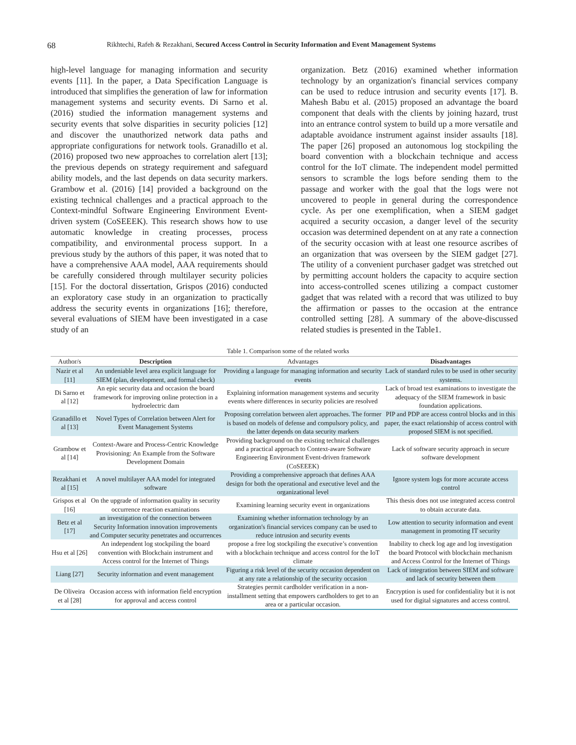68 Rikhtechi, Rafeh & Rezakhani, Secured Access Control in Security Information and Event Management Systems
high-level language for managing information and security events [11]. In the paper, a Data Specification Language is introduced that simplifies the generation of law for information management systems and security events. Di Sarno et al. (2016) studied the information management systems and security events that solve disparities in security policies [12] and discover the unauthorized network data paths and appropriate configurations for network tools. Granadillo et al. (2016) proposed two new approaches to correlation alert [13]; the previous depends on strategy requirement and safeguard ability models, and the last depends on data security markers. Grambow et al. (2016) [14] provided a background on the existing technical challenges and a practical approach to the Context-mindful Software Engineering Environment Event-driven system (CoSEEEK). This research shows how to use automatic knowledge in creating processes, process compatibility, and environmental process support. In a previous study by the authors of this paper, it was noted that to have a comprehensive AAA model, AAA requirements should be carefully considered through multilayer security policies [15]. For the doctoral dissertation, Grispos (2016) conducted an exploratory case study in an organization to practically address the security events in organizations [16]; therefore, several evaluations of SIEM have been investigated in a case study of an
organization. Betz (2016) examined whether information technology by an organization's financial services company can be used to reduce intrusion and security events [17]. B. Mahesh Babu et al. (2015) proposed an advantage the board component that deals with the clients by joining hazard, trust into an entrance control system to build up a more versatile and adaptable avoidance instrument against insider assaults [18]. The paper [26] proposed an autonomous log stockpiling the board convention with a blockchain technique and access control for the IoT climate. The independent model permitted sensors to scramble the logs before sending them to the passage and worker with the goal that the logs were not uncovered to people in general during the correspondence cycle. As per one exemplification, when a SIEM gadget acquired a security occasion, a danger level of the security occasion was determined dependent on at any rate a connection of the security occasion with at least one resource ascribes of an organization that was overseen by the SIEM gadget [27]. The utility of a convenient purchaser gadget was stretched out by permitting account holders the capacity to acquire section into access-controlled scenes utilizing a compact customer gadget that was related with a record that was utilized to buy the affirmation or passes to the occasion at the entrance controlled setting [28]. A summary of the above-discussed related studies is presented in the Table1.
Table 1. Comparison some of the related works
| Author/s | Description | Advantages | Disadvantages |
| --- | --- | --- | --- |
| Nazir et al [11] | An undeniable level area explicit language for SIEM (plan, development, and formal check) | Providing a language for managing information and security events | Lack of standard rules to be used in other security systems. |
| Di Sarno et al [12] | An epic security data and occasion the board framework for improving online protection in a hydroelectric dam | Explaining information management systems and security events where differences in security policies are resolved | Lack of broad test examinations to investigate the adequacy of the SIEM framework in basic foundation applications. |
| Granadillo et al [13] | Novel Types of Correlation between Alert for Event Management Systems | Proposing correlation between alert approaches. The former is based on models of defense and compulsory policy, and the latter depends on data security markers | PIP and PDP are access control blocks and in this paper, the exact relationship of access control with proposed SIEM is not specified. |
| Grambow et al [14] | Context-Aware and Process-Centric Knowledge Provisioning: An Example from the Software Development Domain | Providing background on the existing technical challenges and a practical approach to Context-aware Software Engineering Environment Event-driven framework (CoSEEEK) | Lack of software security approach in secure software development |
| Rezakhani et al [15] | A novel multilayer AAA model for integrated software | Providing a comprehensive approach that defines AAA design for both the operational and executive level and the organizational level | Ignore system logs for more accurate access control |
| Grispos et al [16] | On the upgrade of information quality in security occurrence reaction examinations | Examining learning security event in organizations | This thesis does not use integrated access control to obtain accurate data. |
| Betz et al [17] | an investigation of the connection between Security Information innovation improvements and Computer security penetrates and occurrences | Examining whether information technology by an organization's financial services company can be used to reduce intrusion and security events | Low attention to security information and event management in promoting IT security |
| Hsu et al [26] | An independent log stockpiling the board convention with Blockchain instrument and Access control for the Internet of Things | propose a free log stockpiling the executive’s convention with a blockchain technique and access control for the IoT climate | Inability to check log age and log investigation the board Protocol with blockchain mechanism and Access Control for the Internet of Things |
| Liang [27] | Security information and event management | Figuring a risk level of the security occasion dependent on at any rate a relationship of the security occasion | Lack of integration between SIEM and software and lack of security between them |
| De Oliveira et al [28] | Occasion access with information field encryption for approval and access control | Strategies permit cardholder verification in a non-installment setting that empowers cardholders to get to an area or a particular occasion. | Encryption is used for confidentiality but it is not used for digital signatures and access control. |